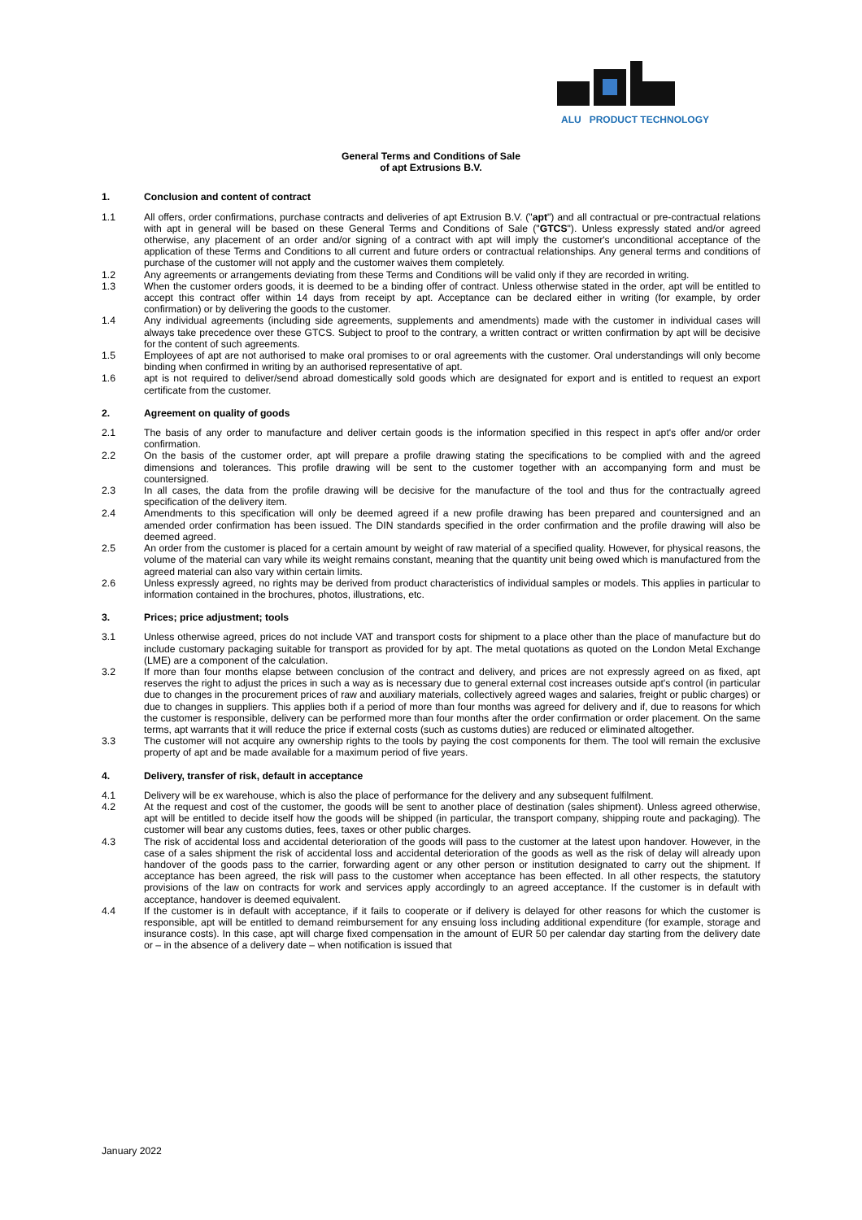ALU PRODUCT TECHNOLOGY
General Terms and Conditions of Sale
of apt Extrusions B.V.
1. Conclusion and content of contract
1.1 All offers, order confirmations, purchase contracts and deliveries of apt Extrusion B.V. ("apt") and all contractual or pre-contractual relations with apt in general will be based on these General Terms and Conditions of Sale ("GTCS"). Unless expressly stated and/or agreed otherwise, any placement of an order and/or signing of a contract with apt will imply the customer's unconditional acceptance of the application of these Terms and Conditions to all current and future orders or contractual relationships. Any general terms and conditions of purchase of the customer will not apply and the customer waives them completely.
1.2 Any agreements or arrangements deviating from these Terms and Conditions will be valid only if they are recorded in writing.
1.3 When the customer orders goods, it is deemed to be a binding offer of contract. Unless otherwise stated in the order, apt will be entitled to accept this contract offer within 14 days from receipt by apt. Acceptance can be declared either in writing (for example, by order confirmation) or by delivering the goods to the customer.
1.4 Any individual agreements (including side agreements, supplements and amendments) made with the customer in individual cases will always take precedence over these GTCS. Subject to proof to the contrary, a written contract or written confirmation by apt will be decisive for the content of such agreements.
1.5 Employees of apt are not authorised to make oral promises to or oral agreements with the customer. Oral understandings will only become binding when confirmed in writing by an authorised representative of apt.
1.6 apt is not required to deliver/send abroad domestically sold goods which are designated for export and is entitled to request an export certificate from the customer.
2. Agreement on quality of goods
2.1 The basis of any order to manufacture and deliver certain goods is the information specified in this respect in apt's offer and/or order confirmation.
2.2 On the basis of the customer order, apt will prepare a profile drawing stating the specifications to be complied with and the agreed dimensions and tolerances. This profile drawing will be sent to the customer together with an accompanying form and must be countersigned.
2.3 In all cases, the data from the profile drawing will be decisive for the manufacture of the tool and thus for the contractually agreed specification of the delivery item.
2.4 Amendments to this specification will only be deemed agreed if a new profile drawing has been prepared and countersigned and an amended order confirmation has been issued. The DIN standards specified in the order confirmation and the profile drawing will also be deemed agreed.
2.5 An order from the customer is placed for a certain amount by weight of raw material of a specified quality. However, for physical reasons, the volume of the material can vary while its weight remains constant, meaning that the quantity unit being owed which is manufactured from the agreed material can also vary within certain limits.
2.6 Unless expressly agreed, no rights may be derived from product characteristics of individual samples or models. This applies in particular to information contained in the brochures, photos, illustrations, etc.
3. Prices; price adjustment; tools
3.1 Unless otherwise agreed, prices do not include VAT and transport costs for shipment to a place other than the place of manufacture but do include customary packaging suitable for transport as provided for by apt. The metal quotations as quoted on the London Metal Exchange (LME) are a component of the calculation.
3.2 If more than four months elapse between conclusion of the contract and delivery, and prices are not expressly agreed on as fixed, apt reserves the right to adjust the prices in such a way as is necessary due to general external cost increases outside apt's control (in particular due to changes in the procurement prices of raw and auxiliary materials, collectively agreed wages and salaries, freight or public charges) or due to changes in suppliers. This applies both if a period of more than four months was agreed for delivery and if, due to reasons for which the customer is responsible, delivery can be performed more than four months after the order confirmation or order placement. On the same terms, apt warrants that it will reduce the price if external costs (such as customs duties) are reduced or eliminated altogether.
3.3 The customer will not acquire any ownership rights to the tools by paying the cost components for them. The tool will remain the exclusive property of apt and be made available for a maximum period of five years.
4. Delivery, transfer of risk, default in acceptance
4.1 Delivery will be ex warehouse, which is also the place of performance for the delivery and any subsequent fulfilment.
4.2 At the request and cost of the customer, the goods will be sent to another place of destination (sales shipment). Unless agreed otherwise, apt will be entitled to decide itself how the goods will be shipped (in particular, the transport company, shipping route and packaging). The customer will bear any customs duties, fees, taxes or other public charges.
4.3 The risk of accidental loss and accidental deterioration of the goods will pass to the customer at the latest upon handover. However, in the case of a sales shipment the risk of accidental loss and accidental deterioration of the goods as well as the risk of delay will already upon handover of the goods pass to the carrier, forwarding agent or any other person or institution designated to carry out the shipment. If acceptance has been agreed, the risk will pass to the customer when acceptance has been effected. In all other respects, the statutory provisions of the law on contracts for work and services apply accordingly to an agreed acceptance. If the customer is in default with acceptance, handover is deemed equivalent.
4.4 If the customer is in default with acceptance, if it fails to cooperate or if delivery is delayed for other reasons for which the customer is responsible, apt will be entitled to demand reimbursement for any ensuing loss including additional expenditure (for example, storage and insurance costs). In this case, apt will charge fixed compensation in the amount of EUR 50 per calendar day starting from the delivery date or – in the absence of a delivery date – when notification is issued that
January 2022